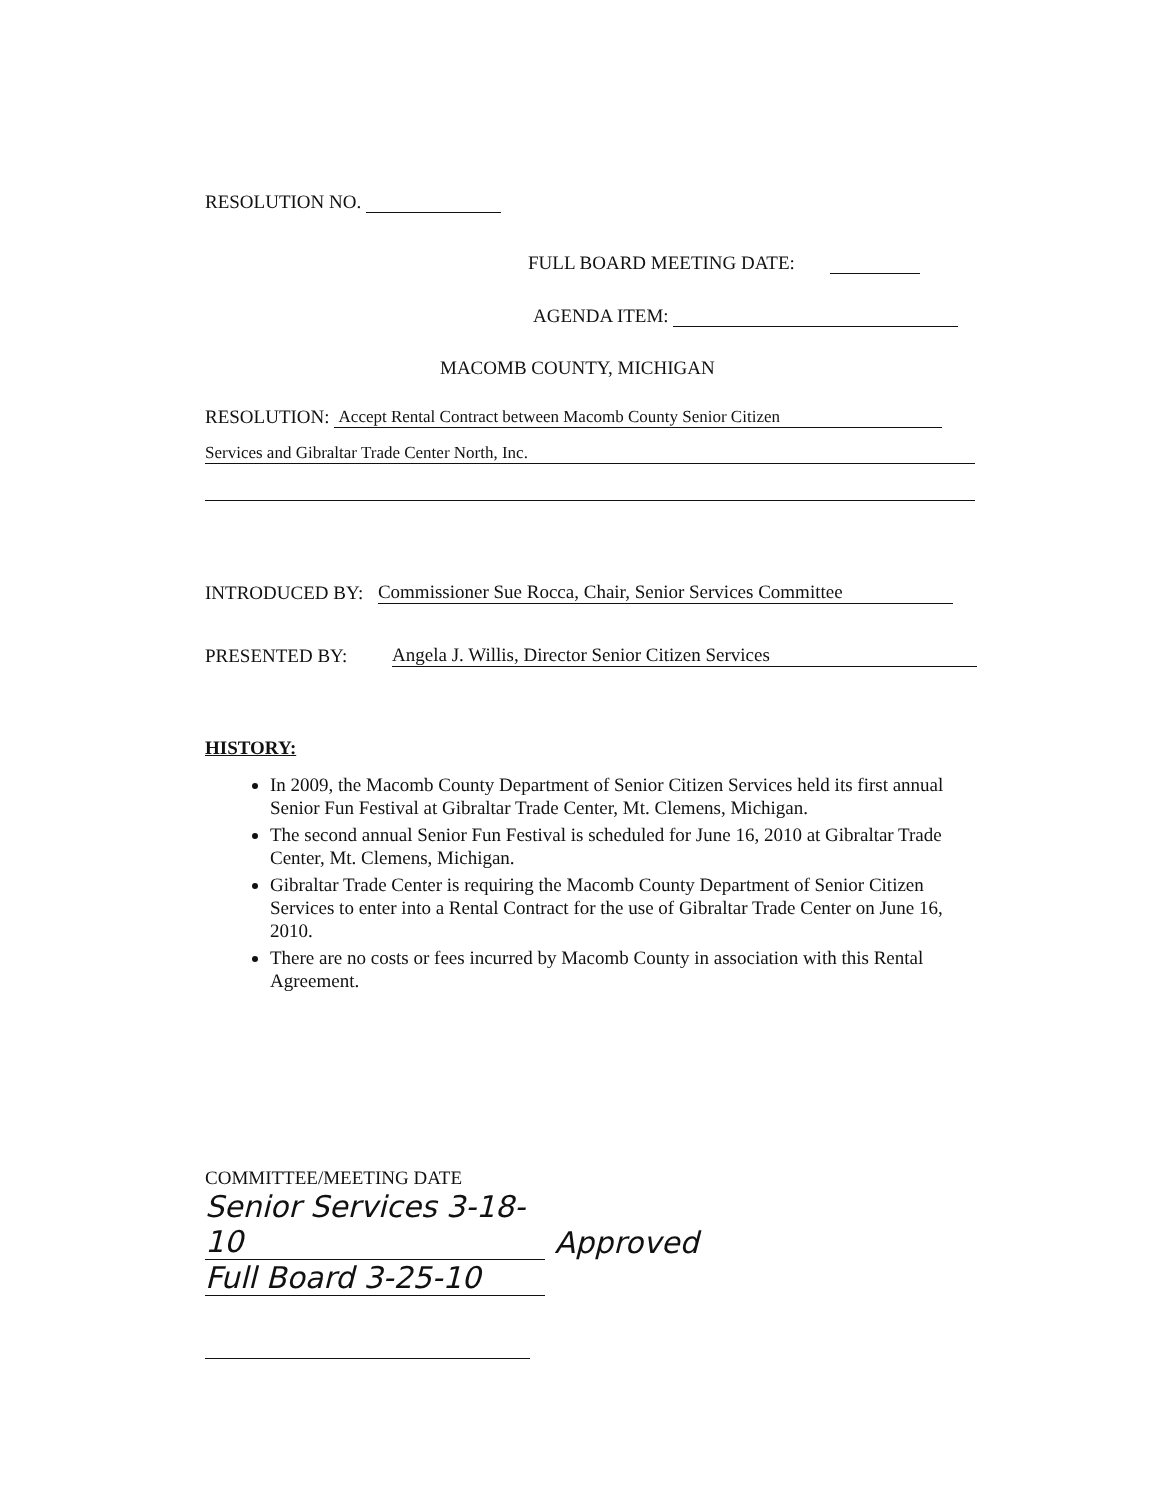RESOLUTION NO.
FULL BOARD MEETING DATE:
AGENDA ITEM:
MACOMB COUNTY, MICHIGAN
RESOLUTION: Accept Rental Contract between Macomb County Senior Citizen
Services and Gibraltar Trade Center North, Inc.
INTRODUCED BY: Commissioner Sue Rocca, Chair, Senior Services Committee
PRESENTED BY: Angela J. Willis, Director Senior Citizen Services
HISTORY:
In 2009, the Macomb County Department of Senior Citizen Services held its first annual Senior Fun Festival at Gibraltar Trade Center, Mt. Clemens, Michigan.
The second annual Senior Fun Festival is scheduled for June 16, 2010 at Gibraltar Trade Center, Mt. Clemens, Michigan.
Gibraltar Trade Center is requiring the Macomb County Department of Senior Citizen Services to enter into a Rental Contract for the use of Gibraltar Trade Center on June 16, 2010.
There are no costs or fees incurred by Macomb County in association with this Rental Agreement.
COMMITTEE/MEETING DATE
Senior Services 3-18-10 Approved
Full Board 3-25-10